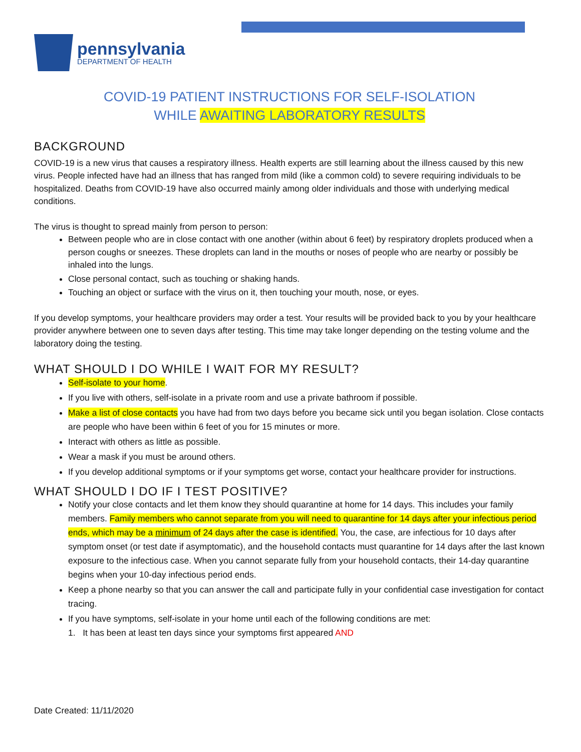pennsylvania
DEPARTMENT OF HEALTH
COVID-19 PATIENT INSTRUCTIONS FOR SELF-ISOLATION
WHILE AWAITING LABORATORY RESULTS
BACKGROUND
COVID-19 is a new virus that causes a respiratory illness. Health experts are still learning about the illness caused by this new virus. People infected have had an illness that has ranged from mild (like a common cold) to severe requiring individuals to be hospitalized. Deaths from COVID-19 have also occurred mainly among older individuals and those with underlying medical conditions.
The virus is thought to spread mainly from person to person:
Between people who are in close contact with one another (within about 6 feet) by respiratory droplets produced when a person coughs or sneezes. These droplets can land in the mouths or noses of people who are nearby or possibly be inhaled into the lungs.
Close personal contact, such as touching or shaking hands.
Touching an object or surface with the virus on it, then touching your mouth, nose, or eyes.
If you develop symptoms, your healthcare providers may order a test. Your results will be provided back to you by your healthcare provider anywhere between one to seven days after testing. This time may take longer depending on the testing volume and the laboratory doing the testing.
WHAT SHOULD I DO WHILE I WAIT FOR MY RESULT?
Self-isolate to your home.
If you live with others, self-isolate in a private room and use a private bathroom if possible.
Make a list of close contacts you have had from two days before you became sick until you began isolation. Close contacts are people who have been within 6 feet of you for 15 minutes or more.
Interact with others as little as possible.
Wear a mask if you must be around others.
If you develop additional symptoms or if your symptoms get worse, contact your healthcare provider for instructions.
WHAT SHOULD I DO IF I TEST POSITIVE?
Notify your close contacts and let them know they should quarantine at home for 14 days. This includes your family members. Family members who cannot separate from you will need to quarantine for 14 days after your infectious period ends, which may be a minimum of 24 days after the case is identified. You, the case, are infectious for 10 days after symptom onset (or test date if asymptomatic), and the household contacts must quarantine for 14 days after the last known exposure to the infectious case. When you cannot separate fully from your household contacts, their 14-day quarantine begins when your 10-day infectious period ends.
Keep a phone nearby so that you can answer the call and participate fully in your confidential case investigation for contact tracing.
If you have symptoms, self-isolate in your home until each of the following conditions are met:
1. It has been at least ten days since your symptoms first appeared AND
Date Created: 11/11/2020